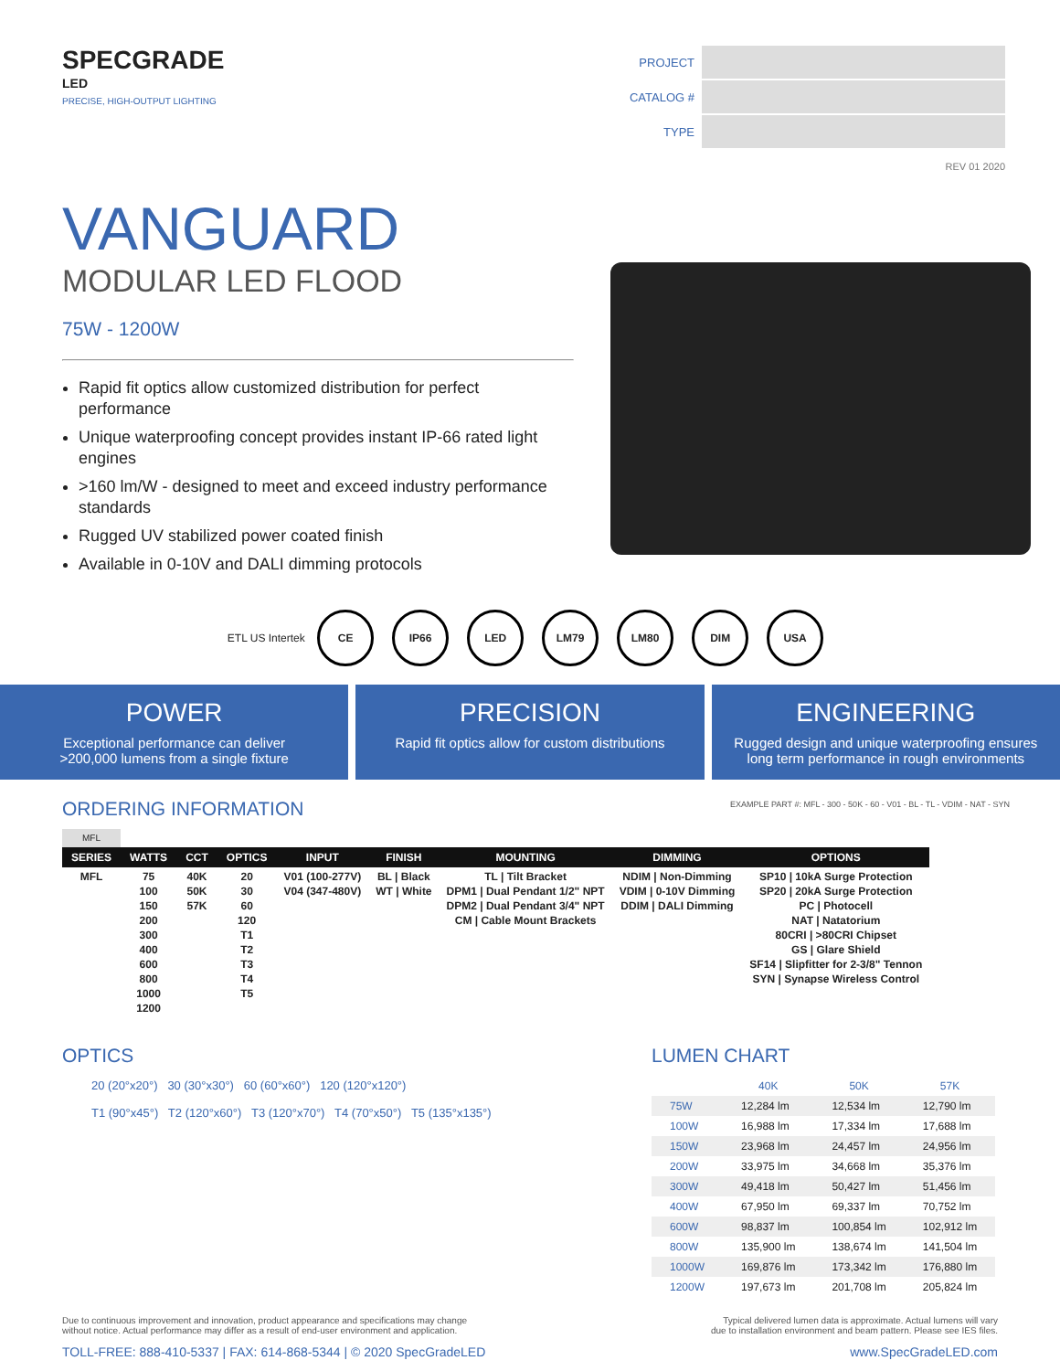SPECGRADE
LED
PRECISE, HIGH-OUTPUT LIGHTING
PROJECT
CATALOG #
TYPE
REV 01 2020
VANGUARD
MODULAR LED FLOOD
75W - 1200W
Rapid fit optics allow customized distribution for perfect performance
Unique waterproofing concept provides instant IP-66 rated light engines
>160 lm/W - designed to meet and exceed industry performance standards
Rugged UV stabilized power coated finish
Available in 0-10V and DALI dimming protocols
ETL US Intertek CE IP66 LED LM79 LM80 DIM USA
POWER
Exceptional performance can deliver
>200,000 lumens from a single fixture
PRECISION
Rapid fit optics allow for custom distributions
ENGINEERING
Rugged design and unique waterproofing ensures
long term performance in rough environments
ORDERING INFORMATION
EXAMPLE PART #: MFL - 300 - 50K - 60 - V01 - BL - TL - VDIM - NAT - SYN
| MFL | | | | | | | | |
| SERIES | WATTS | CCT | OPTICS | INPUT | FINISH | MOUNTING | DIMMING | OPTIONS |
| MFL | 75 100 150 200 300 400 600 800 1000 1200 | 40K 50K 57K | 20 30 60 120 T1 T2 T3 T4 T5 | V01 (100-277V) V04 (347-480V) | BL / Black WT / White | TL / Tilt Bracket DPM1 / Dual Pendant 1/2" NPT DPM2 / Dual Pendant 3/4" NPT CM / Cable Mount Brackets | NDIM / Non-Dimming VDIM / 0-10V Dimming DDIM / DALI Dimming | SP10 / 10kA Surge Protection SP20 / 20kA Surge Protection PC / Photocell NAT / Natatorium 80CRI / >80CRI Chipset GS / Glare Shield SF14 / Slipfitter for 2-3/8" Tennon SYN / Synapse Wireless Control |
OPTICS
20 (20°x20°) 30 (30°x30°) 60 (60°x60°) 120 (120°x120°)
T1 (90°x45°) T2 (120°x60°) T3 (120°x70°) T4 (70°x50°) T5 (135°x135°)
LUMEN CHART
| | 40K | 50K | 57K |
| --- | --- | --- | --- |
| 75W | 12,284 lm | 12,534 lm | 12,790 lm |
| 100W | 16,988 lm | 17,334 lm | 17,688 lm |
| 150W | 23,968 lm | 24,457 lm | 24,956 lm |
| 200W | 33,975 lm | 34,668 lm | 35,376 lm |
| 300W | 49,418 lm | 50,427 lm | 51,456 lm |
| 400W | 67,950 lm | 69,337 lm | 70,752 lm |
| 600W | 98,837 lm | 100,854 lm | 102,912 lm |
| 800W | 135,900 lm | 138,674 lm | 141,504 lm |
| 1000W | 169,876 lm | 173,342 lm | 176,880 lm |
| 1200W | 197,673 lm | 201,708 lm | 205,824 lm |
Due to continuous improvement and innovation, product appearance and specifications may change
without notice. Actual performance may differ as a result of end-user environment and application. Typical delivered lumen data is approximate. Actual lumens will vary
due to installation environment and beam pattern. Please see IES files.
TOLL-FREE: 888-410-5337 | FAX: 614-868-5344 | © 2020 SpecGradeLED www.SpecGradeLED.com